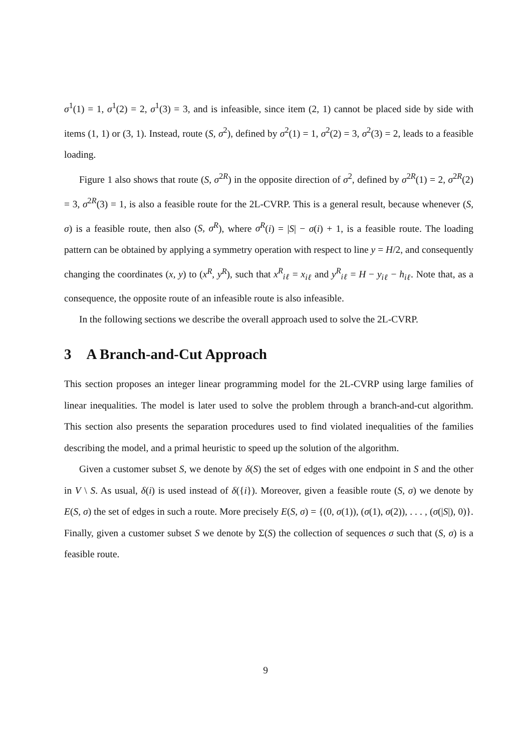σ<sup>1</sup>(1) = 1, σ<sup>1</sup>(2) = 2, σ<sup>1</sup>(3) = 3, and is infeasible, since item (2, 1) cannot be placed side by side with items (1, 1) or (3, 1). Instead, route (S, σ<sup>2</sup>), defined by σ<sup>2</sup>(1) = 1, σ<sup>2</sup>(2) = 3, σ<sup>2</sup>(3) = 2, leads to a feasible loading.
Figure 1 also shows that route (S, σ<sup>2R</sup>) in the opposite direction of σ<sup>2</sup>, defined by σ<sup>2R</sup>(1) = 2, σ<sup>2R</sup>(2) = 3, σ<sup>2R</sup>(3) = 1, is also a feasible route for the 2L-CVRP. This is a general result, because whenever (S, σ) is a feasible route, then also (S, σ<sup>R</sup>), where σ<sup>R</sup>(i) = |S| − σ(i) + 1, is a feasible route. The loading pattern can be obtained by applying a symmetry operation with respect to line y = H/2, and consequently changing the coordinates (x, y) to (x<sup>R</sup>, y<sup>R</sup>), such that x<sup>R</sup><sub>iℓ</sub> = x<sub>iℓ</sub> and y<sup>R</sup><sub>iℓ</sub> = H − y<sub>iℓ</sub> − h<sub>iℓ</sub>. Note that, as a consequence, the opposite route of an infeasible route is also infeasible.
In the following sections we describe the overall approach used to solve the 2L-CVRP.
3 A Branch-and-Cut Approach
This section proposes an integer linear programming model for the 2L-CVRP using large families of linear inequalities. The model is later used to solve the problem through a branch-and-cut algorithm. This section also presents the separation procedures used to find violated inequalities of the families describing the model, and a primal heuristic to speed up the solution of the algorithm.
Given a customer subset S, we denote by δ(S) the set of edges with one endpoint in S and the other in V \ S. As usual, δ(i) is used instead of δ({i}). Moreover, given a feasible route (S, σ) we denote by E(S, σ) the set of edges in such a route. More precisely E(S, σ) = {(0, σ(1)), (σ(1), σ(2)), . . . , (σ(|S|), 0)}. Finally, given a customer subset S we denote by Σ(S) the collection of sequences σ such that (S, σ) is a feasible route.
9